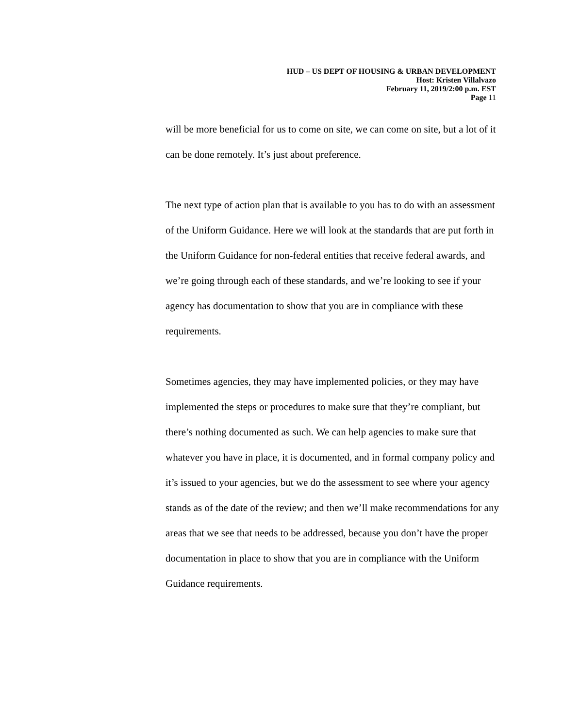HUD – US DEPT OF HOUSING & URBAN DEVELOPMENT
Host: Kristen Villalvazo
February 11, 2019/2:00 p.m. EST
Page 11
will be more beneficial for us to come on site, we can come on site, but a lot of it can be done remotely. It’s just about preference.
The next type of action plan that is available to you has to do with an assessment of the Uniform Guidance. Here we will look at the standards that are put forth in the Uniform Guidance for non-federal entities that receive federal awards, and we’re going through each of these standards, and we’re looking to see if your agency has documentation to show that you are in compliance with these requirements.
Sometimes agencies, they may have implemented policies, or they may have implemented the steps or procedures to make sure that they’re compliant, but there’s nothing documented as such. We can help agencies to make sure that whatever you have in place, it is documented, and in formal company policy and it’s issued to your agencies, but we do the assessment to see where your agency stands as of the date of the review; and then we’ll make recommendations for any areas that we see that needs to be addressed, because you don’t have the proper documentation in place to show that you are in compliance with the Uniform Guidance requirements.